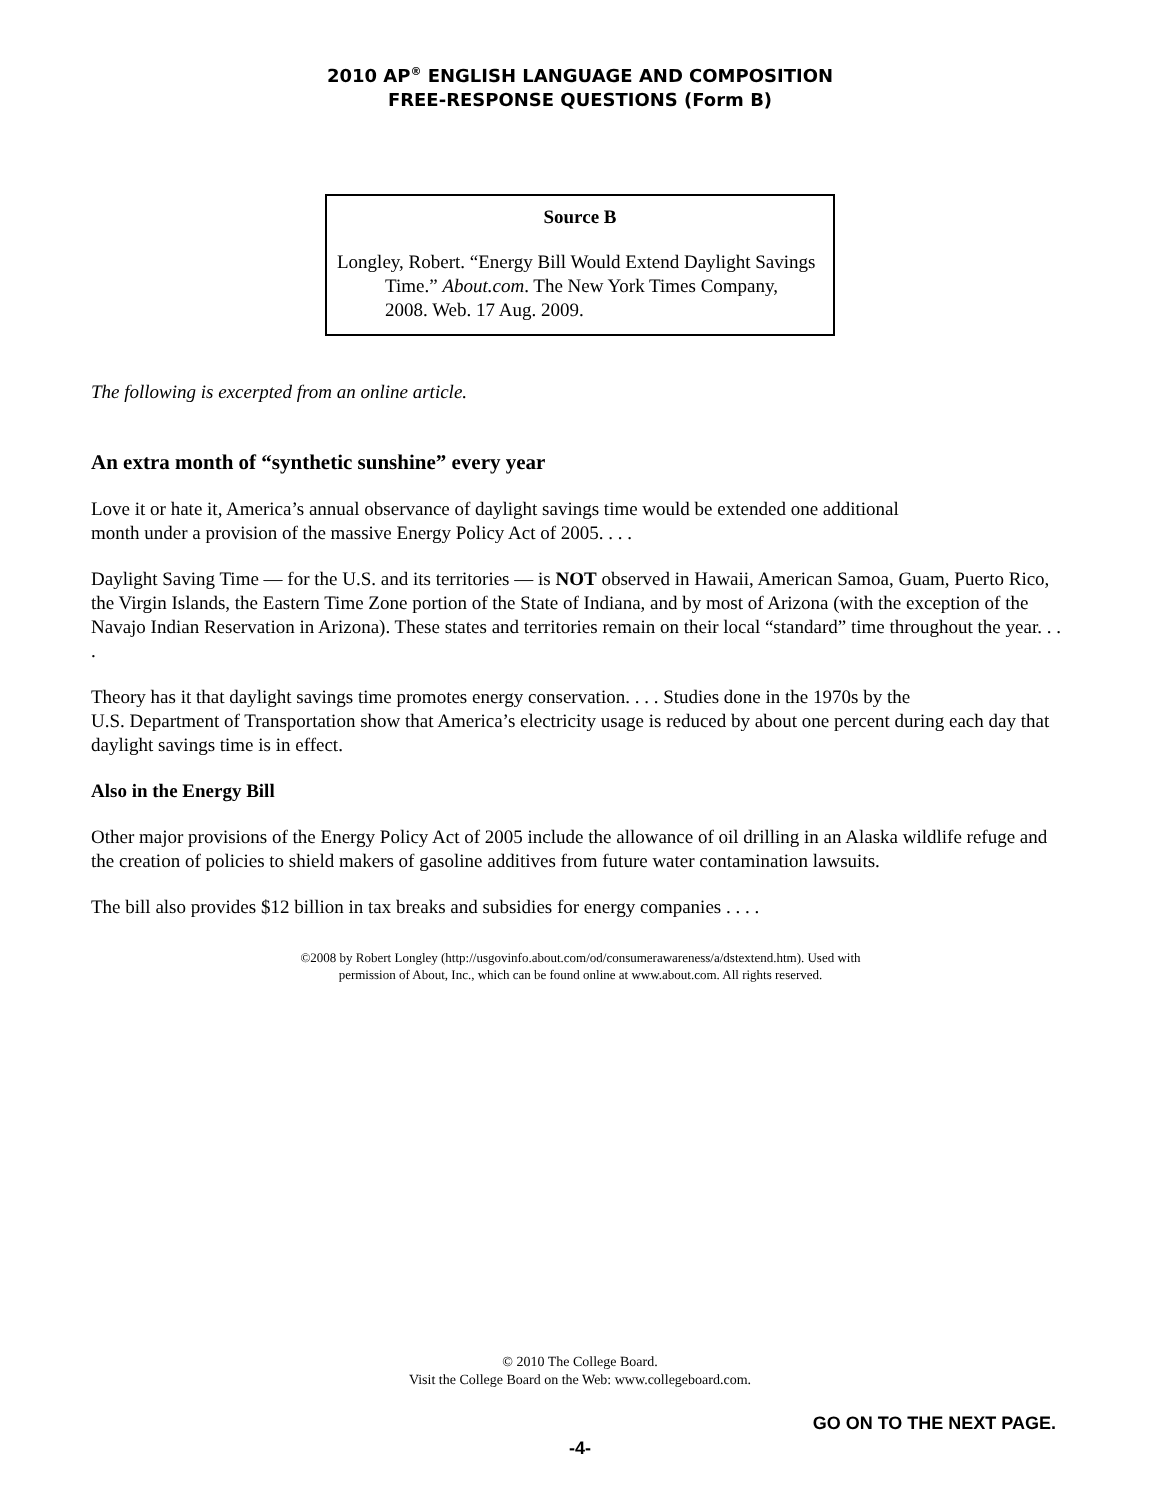2010 AP<sup>®</sup> ENGLISH LANGUAGE AND COMPOSITION
FREE-RESPONSE QUESTIONS (Form B)
Source B
Longley, Robert. “Energy Bill Would Extend Daylight Savings Time.” About.com. The New York Times Company, 2008. Web. 17 Aug. 2009.
The following is excerpted from an online article.
An extra month of “synthetic sunshine” every year
Love it or hate it, America’s annual observance of daylight savings time would be extended one additional
month under a provision of the massive Energy Policy Act of 2005. . . .
Daylight Saving Time — for the U.S. and its territories — is NOT observed in Hawaii, American Samoa, Guam, Puerto Rico, the Virgin Islands, the Eastern Time Zone portion of the State of Indiana, and by most of Arizona (with the exception of the Navajo Indian Reservation in Arizona). These states and territories remain on their local “standard” time throughout the year. . . .
Theory has it that daylight savings time promotes energy conservation. . . . Studies done in the 1970s by the
U.S. Department of Transportation show that America’s electricity usage is reduced by about one percent during each day that daylight savings time is in effect.
Also in the Energy Bill
Other major provisions of the Energy Policy Act of 2005 include the allowance of oil drilling in an Alaska wildlife refuge and the creation of policies to shield makers of gasoline additives from future water contamination lawsuits.
The bill also provides $12 billion in tax breaks and subsidies for energy companies . . . .
©2008 by Robert Longley (http://usgovinfo.about.com/od/consumerawareness/a/dstextend.htm). Used with
permission of About, Inc., which can be found online at www.about.com. All rights reserved.
© 2010 The College Board.
Visit the College Board on the Web: www.collegeboard.com.
GO ON TO THE NEXT PAGE.
-4-